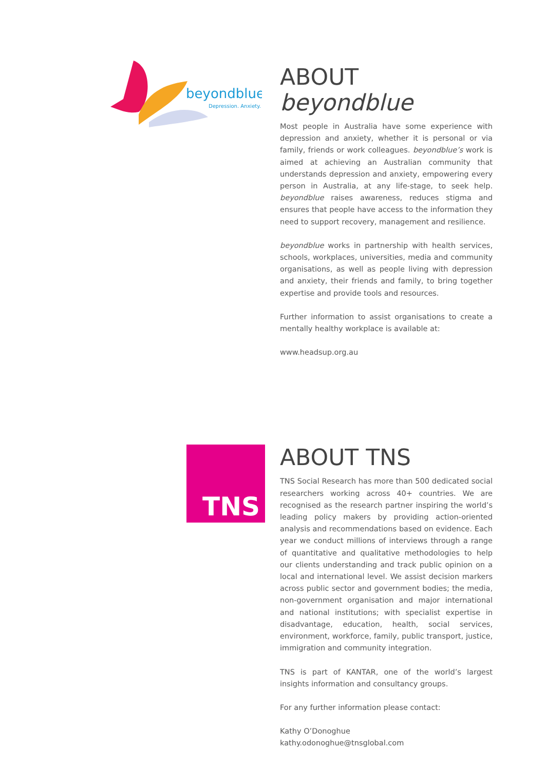beyondblue
Depression. Anxiety.
ABOUT beyondblue
Most people in Australia have some experience with depression and anxiety, whether it is personal or via family, friends or work colleagues. beyondblue’s work is aimed at achieving an Australian community that understands depression and anxiety, empowering every person in Australia, at any life-stage, to seek help. beyondblue raises awareness, reduces stigma and ensures that people have access to the information they need to support recovery, management and resilience.
beyondblue works in partnership with health services, schools, workplaces, universities, media and community organisations, as well as people living with depression and anxiety, their friends and family, to bring together expertise and provide tools and resources.
Further information to assist organisations to create a mentally healthy workplace is available at:
www.headsup.org.au
TNS
ABOUT TNS
TNS Social Research has more than 500 dedicated social researchers working across 40+ countries. We are recognised as the research partner inspiring the world’s leading policy makers by providing action-oriented analysis and recommendations based on evidence. Each year we conduct millions of interviews through a range of quantitative and qualitative methodologies to help our clients understanding and track public opinion on a local and international level. We assist decision markers across public sector and government bodies; the media, non-government organisation and major international and national institutions; with specialist expertise in disadvantage, education, health, social services, environment, workforce, family, public transport, justice, immigration and community integration.
TNS is part of KANTAR, one of the world’s largest insights information and consultancy groups.
For any further information please contact:
Kathy O’Donoghue
kathy.odonoghue@tnsglobal.com